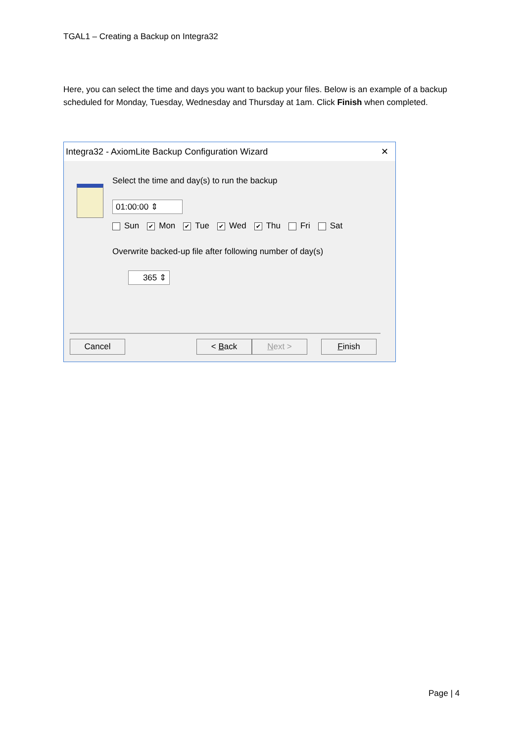TGAL1 – Creating a Backup on Integra32
Here, you can select the time and days you want to backup your files. Below is an example of a backup scheduled for Monday, Tuesday, Wednesday and Thursday at 1am. Click Finish when completed.
Integra32 - AxiomLite Backup Configuration Wizard ✕
Select the time and day(s) to run the backup
01:00:00 ⇕
Sun ✔ Mon ✔ Tue ✔ Wed ✔ Thu Fri Sat
Overwrite backed-up file after following number of day(s)
365 ⇕
Cancel < Back Next > Finish
Page | 4